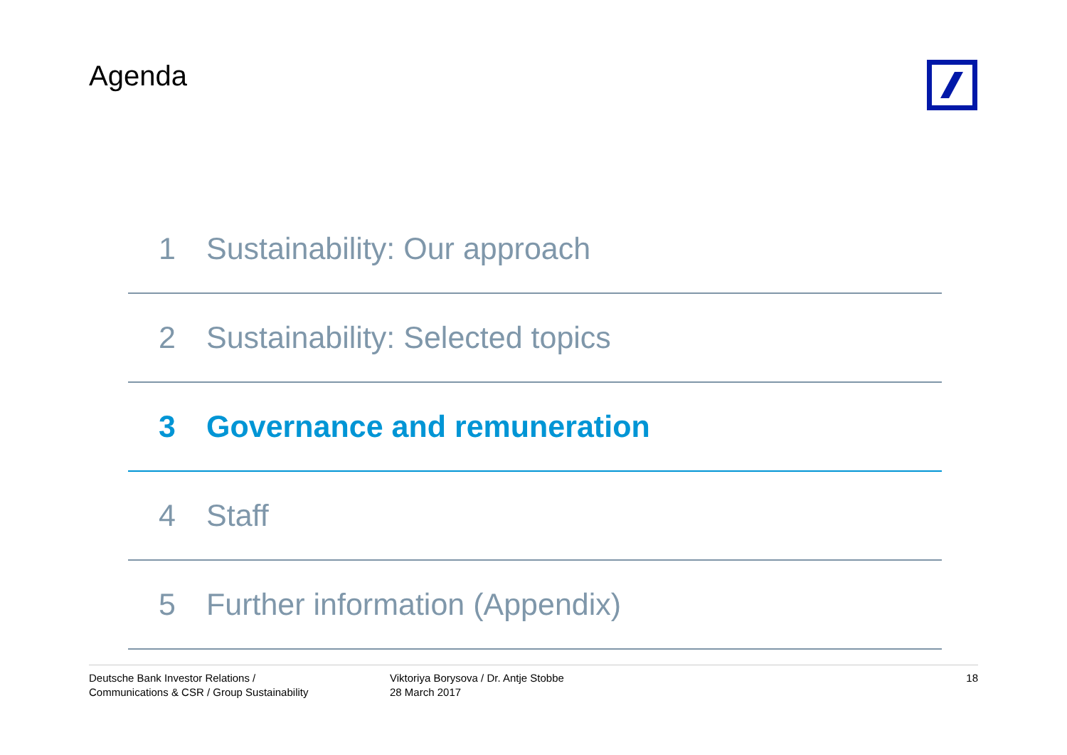Agenda
1 Sustainability: Our approach
2 Sustainability: Selected topics
3 Governance and remuneration
4 Staff
5 Further information (Appendix)
Deutsche Bank Investor Relations /
Communications & CSR / Group Sustainability
Viktoriya Borysova / Dr. Antje Stobbe
28 March 2017
18